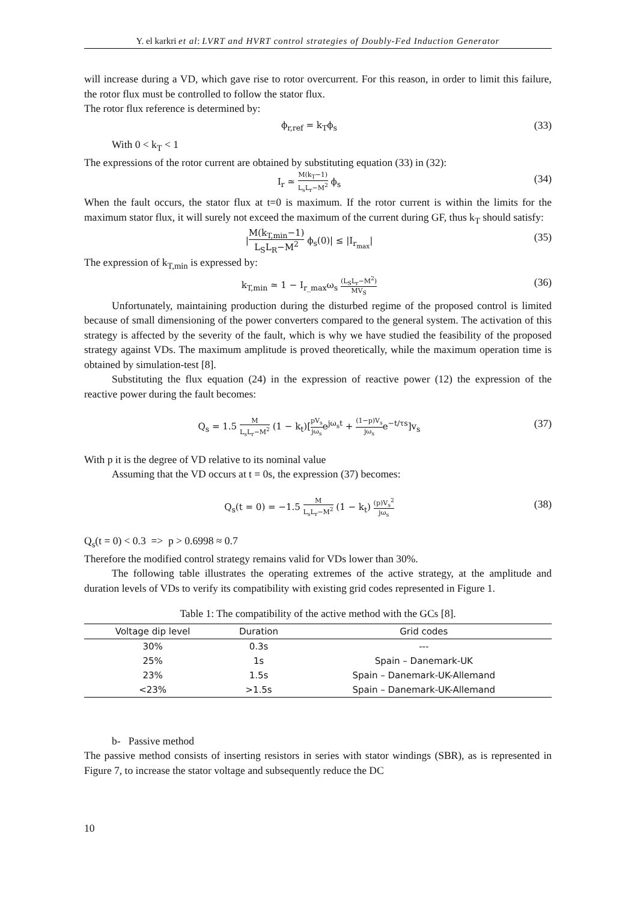Y. el karkri et al: LVRT and HVRT control strategies of Doubly-Fed Induction Generator
will increase during a VD, which gave rise to rotor overcurrent. For this reason, in order to limit this failure, the rotor flux must be controlled to follow the stator flux.
The rotor flux reference is determined by:
ϕ<sub>r,ref</sub> = k<sub>T</sub>ϕ<sub>s</sub> (33)
With 0 < k<sub>T</sub> < 1
The expressions of the rotor current are obtained by substituting equation (33) in (32):
I<sub>r</sub> ≃ M(k<sub>T</sub>−1) L<sub>s</sub>L<sub>r</sub>−M<sup>2</sup> ϕ<sub>s</sub> (34)
When the fault occurs, the stator flux at t=0 is maximum. If the rotor current is within the limits for the maximum stator flux, it will surely not exceed the maximum of the current during GF, thus k<sub>T</sub> should satisfy:
|M(k<sub>T,min</sub>−1) L<sub>S</sub>L<sub>R</sub>−M<sup>2</sup> ϕ<sub>s</sub>(0)| ≤ |I<sub>r<sub>max</sub></sub>| (35)
The expression of k<sub>T,min</sub> is expressed by:
k<sub>T,min</sub> ≃ 1 − I<sub>r_max</sub>ω<sub>s</sub> (L<sub>S</sub>L<sub>r</sub>−M<sup>2</sup>) MV<sub>S</sub> (36)
Unfortunately, maintaining production during the disturbed regime of the proposed control is limited because of small dimensioning of the power converters compared to the general system. The activation of this strategy is affected by the severity of the fault, which is why we have studied the feasibility of the proposed strategy against VDs. The maximum amplitude is proved theoretically, while the maximum operation time is obtained by simulation-test [8].
Substituting the flux equation (24) in the expression of reactive power (12) the expression of the reactive power during the fault becomes:
Q<sub>s</sub> = 1.5 M L<sub>s</sub>L<sub>r</sub>−M<sup>2</sup> (1 − k<sub>t</sub>)[pV<sub>s</sub> jω<sub>s</sub>e<sup>jω<sub>s</sub>t</sup> + (1−p)V<sub>s</sub> jω<sub>s</sub>e<sup>−t/τs</sup>]v<sub>s</sub> (37)
With p it is the degree of VD relative to its nominal value
Assuming that the VD occurs at t = 0s, the expression (37) becomes:
Q<sub>s</sub>(t = 0) = −1.5 M L<sub>s</sub>L<sub>r</sub>−M<sup>2</sup> (1 − k<sub>t</sub>) (p)V<sub>s</sub><sup>2</sup> jω<sub>s</sub> (38)
Q<sub>s</sub>(t = 0) < 0.3 => p > 0.6998 ≈ 0.7
Therefore the modified control strategy remains valid for VDs lower than 30%.
The following table illustrates the operating extremes of the active strategy, at the amplitude and duration levels of VDs to verify its compatibility with existing grid codes represented in Figure 1.
Table 1: The compatibility of the active method with the GCs [8].
| Voltage dip level | Duration | Grid codes |
| --- | --- | --- |
| 30% | 0.3s | --- |
| 25% | 1s | Spain – Danemark-UK |
| 23% | 1.5s | Spain – Danemark-UK-Allemand |
| <23% | >1.5s | Spain – Danemark-UK-Allemand |
b- Passive method
The passive method consists of inserting resistors in series with stator windings (SBR), as is represented in Figure 7, to increase the stator voltage and subsequently reduce the DC
10